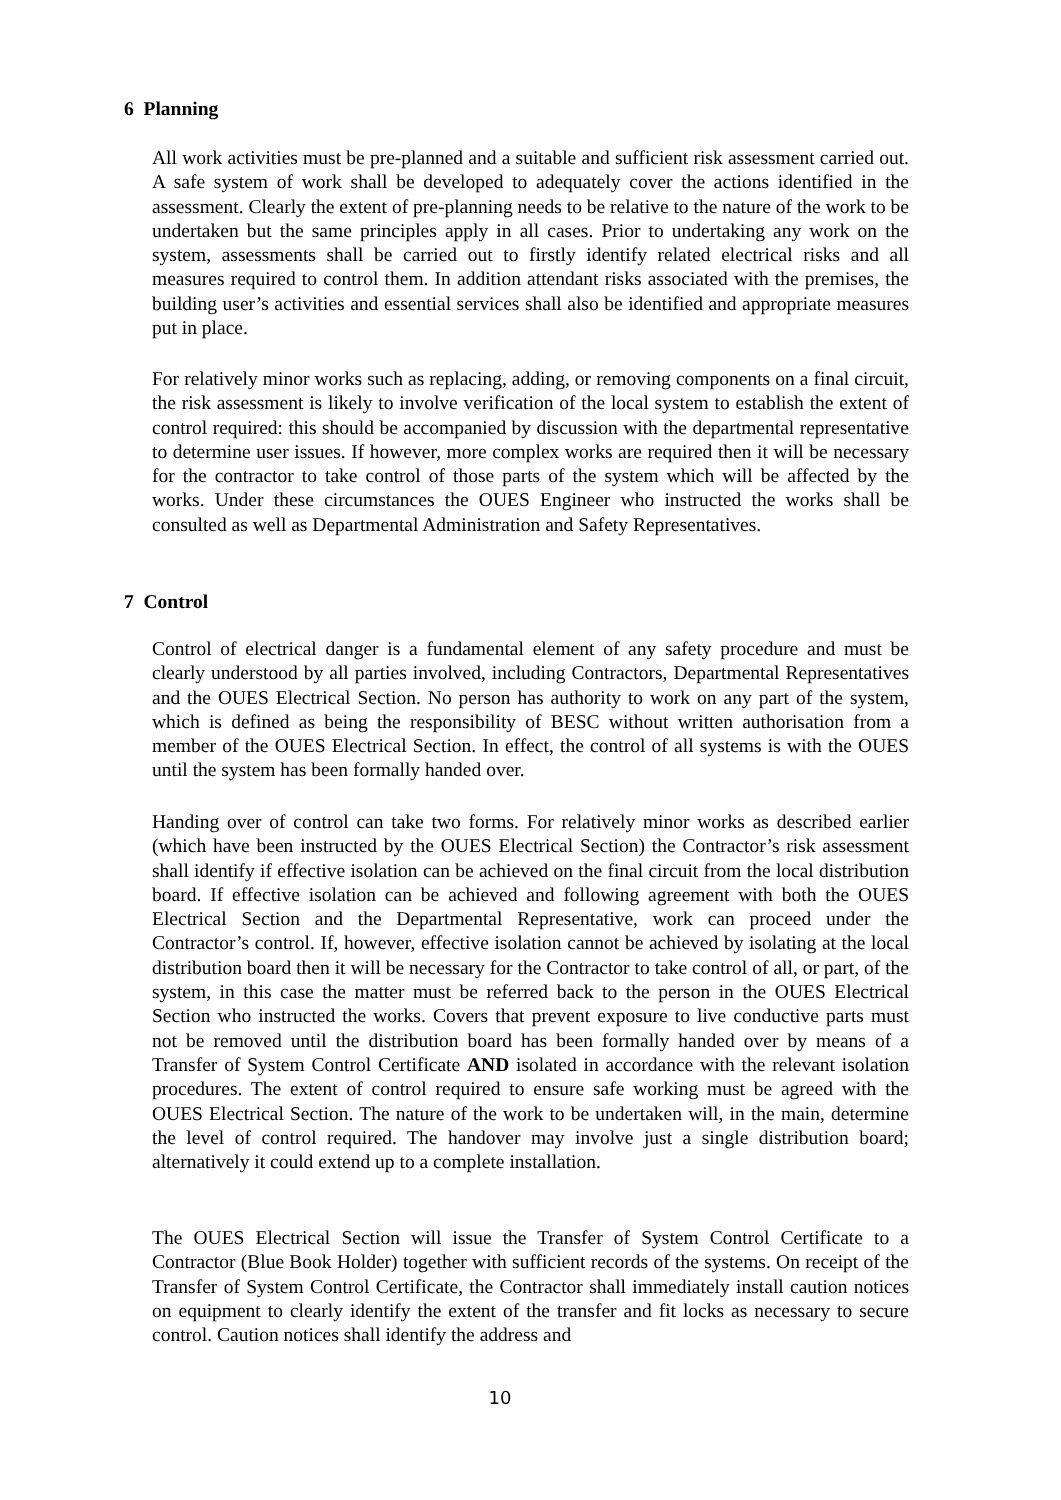6 Planning
All work activities must be pre-planned and a suitable and sufficient risk assessment carried out. A safe system of work shall be developed to adequately cover the actions identified in the assessment. Clearly the extent of pre-planning needs to be relative to the nature of the work to be undertaken but the same principles apply in all cases. Prior to undertaking any work on the system, assessments shall be carried out to firstly identify related electrical risks and all measures required to control them. In addition attendant risks associated with the premises, the building user’s activities and essential services shall also be identified and appropriate measures put in place.
For relatively minor works such as replacing, adding, or removing components on a final circuit, the risk assessment is likely to involve verification of the local system to establish the extent of control required: this should be accompanied by discussion with the departmental representative to determine user issues. If however, more complex works are required then it will be necessary for the contractor to take control of those parts of the system which will be affected by the works. Under these circumstances the OUES Engineer who instructed the works shall be consulted as well as Departmental Administration and Safety Representatives.
7 Control
Control of electrical danger is a fundamental element of any safety procedure and must be clearly understood by all parties involved, including Contractors, Departmental Representatives and the OUES Electrical Section. No person has authority to work on any part of the system, which is defined as being the responsibility of BESC without written authorisation from a member of the OUES Electrical Section. In effect, the control of all systems is with the OUES until the system has been formally handed over.
Handing over of control can take two forms. For relatively minor works as described earlier (which have been instructed by the OUES Electrical Section) the Contractor’s risk assessment shall identify if effective isolation can be achieved on the final circuit from the local distribution board. If effective isolation can be achieved and following agreement with both the OUES Electrical Section and the Departmental Representative, work can proceed under the Contractor’s control. If, however, effective isolation cannot be achieved by isolating at the local distribution board then it will be necessary for the Contractor to take control of all, or part, of the system, in this case the matter must be referred back to the person in the OUES Electrical Section who instructed the works. Covers that prevent exposure to live conductive parts must not be removed until the distribution board has been formally handed over by means of a Transfer of System Control Certificate AND isolated in accordance with the relevant isolation procedures. The extent of control required to ensure safe working must be agreed with the OUES Electrical Section. The nature of the work to be undertaken will, in the main, determine the level of control required. The handover may involve just a single distribution board; alternatively it could extend up to a complete installation.
The OUES Electrical Section will issue the Transfer of System Control Certificate to a Contractor (Blue Book Holder) together with sufficient records of the systems. On receipt of the Transfer of System Control Certificate, the Contractor shall immediately install caution notices on equipment to clearly identify the extent of the transfer and fit locks as necessary to secure control. Caution notices shall identify the address and
10